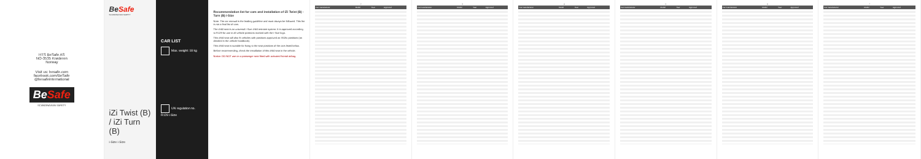HTS BeSafe AS
NO-3535 Krøderen
Norway
Visit us: besafe.com
facebook.com/BeSafe
@besafeinternational
BeSafe
SCANDINAVIAN SAFETY
BeSafe
SCANDINAVIAN SAFETY
iZi Twist (B) / iZi Turn (B)
i-Size i-Size
CAR LIST
Max. weight: 18 kg
UN regulation no. R129 i-Size
Recommendation list for cars and installation of iZi Twist (B) - Turn (B) i-Size
Note: The car manual is the leading guideline and must always be followed. This list is not a final list of cars.
The child seat is an universal i-Size child restraint system. It is approved according to R129 for use in all vehicle positions marked with the i-Size logo.
This child seat will also fit vehicles with positions approved as ISOfix positions (as detailed in the vehicle handbook).
This child seat is suitable for fixing to the seat positions of the cars listed below.
Before recommending, check the installation of this child seat in the vehicle.
Notice: DO NOT use on a passenger seat fitted with activated frontal airbag.
2
| Car manufacturer | Model | Year | Approved |
| --- | --- | --- | --- |
3
| Car manufacturer | Model | Year | Approved |
| --- | --- | --- | --- |
4
| Car manufacturer | Model | Year | Approved |
| --- | --- | --- | --- |
5
| Car manufacturer | Model | Year | Approved |
| --- | --- | --- | --- |
6
| Car manufacturer | Model | Year | Approved |
| --- | --- | --- | --- |
7
| Car manufacturer | Model | Year | Approved |
| --- | --- | --- | --- |